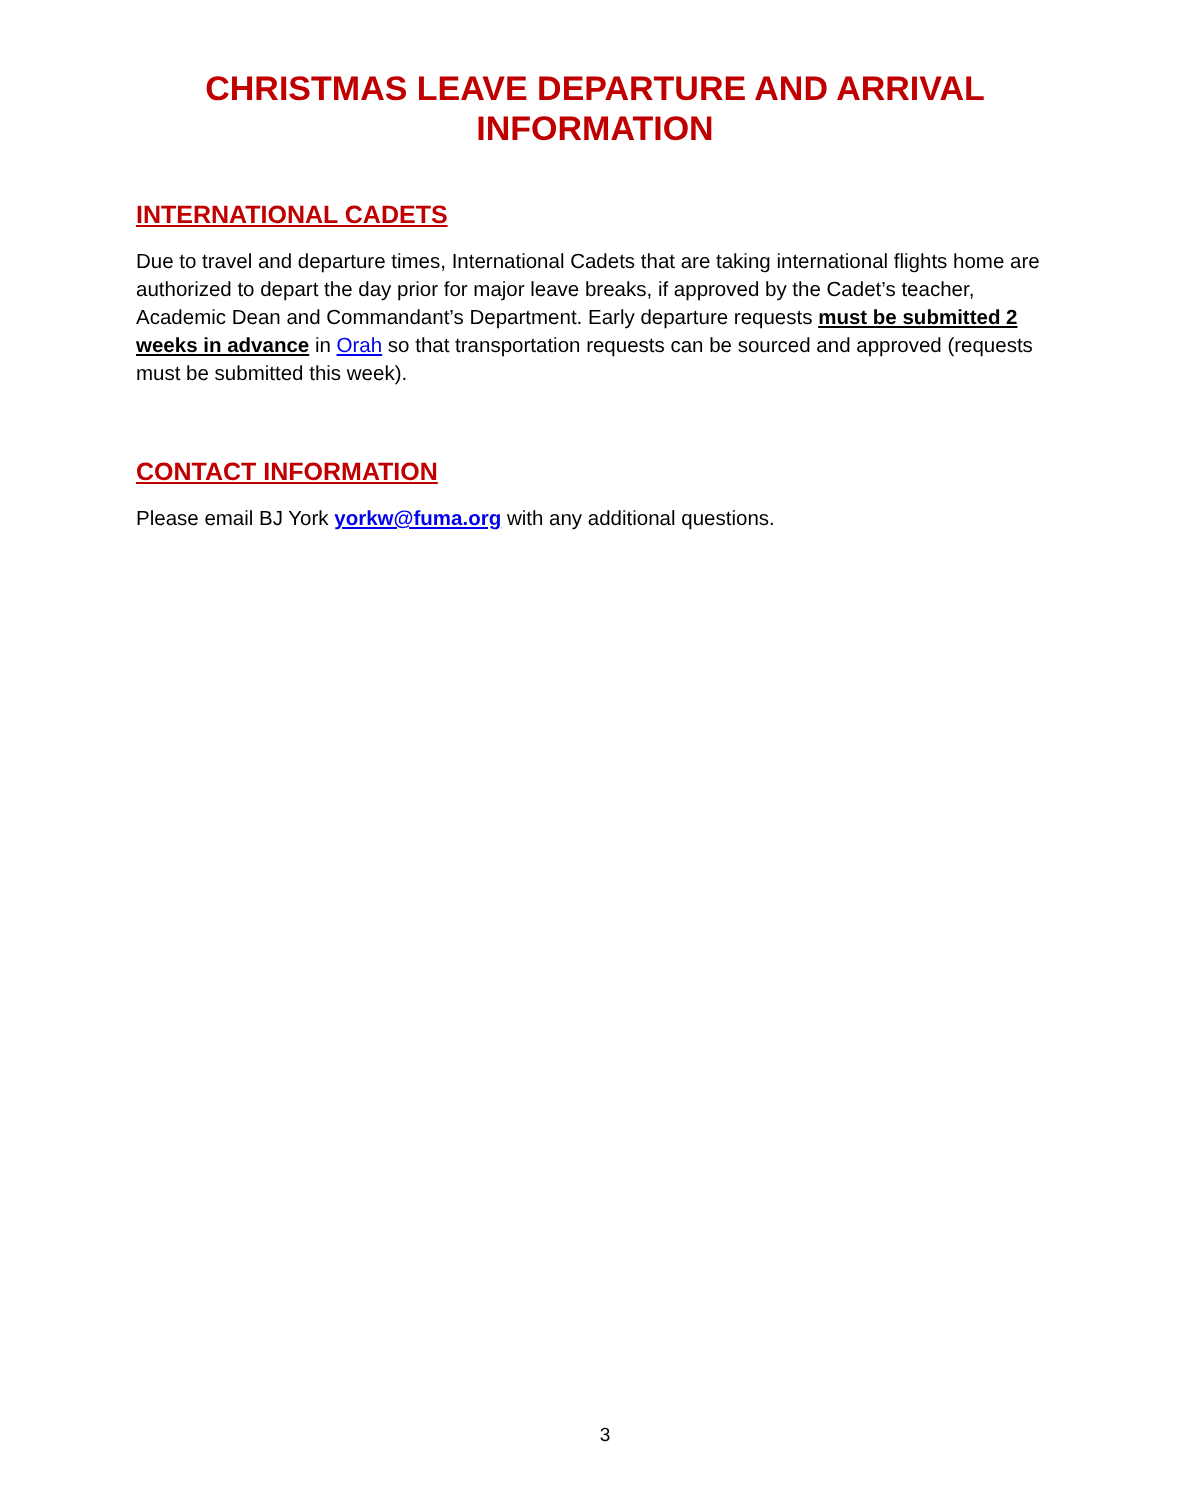CHRISTMAS LEAVE DEPARTURE AND ARRIVAL
INFORMATION
INTERNATIONAL CADETS
Due to travel and departure times, International Cadets that are taking international flights home are authorized to depart the day prior for major leave breaks, if approved by the Cadet’s teacher, Academic Dean and Commandant’s Department. Early departure requests must be submitted 2 weeks in advance in Orah so that transportation requests can be sourced and approved (requests must be submitted this week).
CONTACT INFORMATION
Please email BJ York yorkw@fuma.org with any additional questions.
3